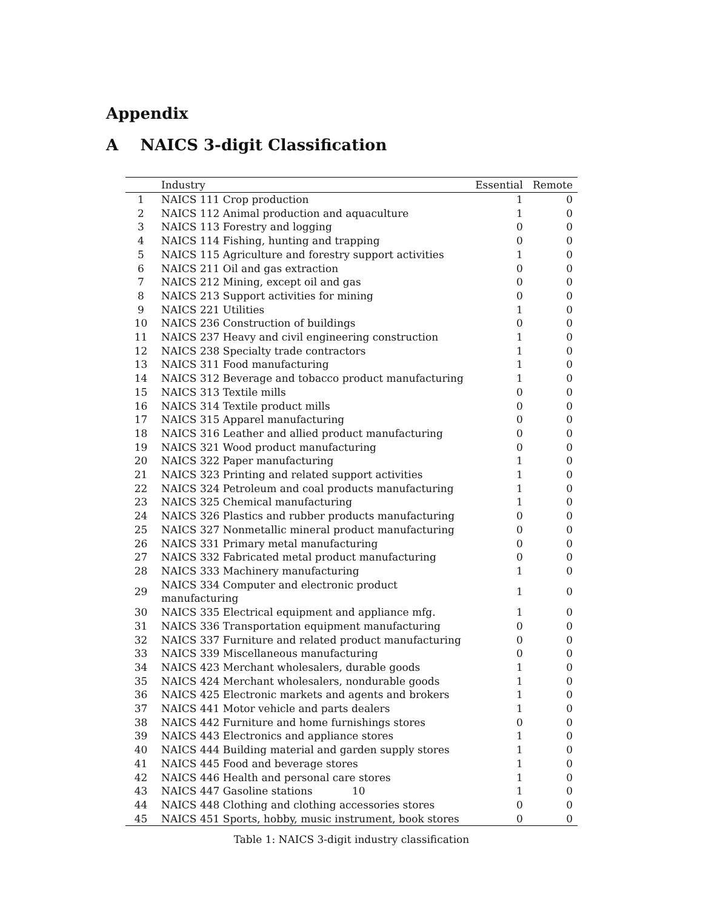Appendix
A NAICS 3-digit Classification
| | Industry | Essential | Remote |
| --- | --- | --- | --- |
| 1 | NAICS 111 Crop production | 1 | 0 |
| 2 | NAICS 112 Animal production and aquaculture | 1 | 0 |
| 3 | NAICS 113 Forestry and logging | 0 | 0 |
| 4 | NAICS 114 Fishing, hunting and trapping | 0 | 0 |
| 5 | NAICS 115 Agriculture and forestry support activities | 1 | 0 |
| 6 | NAICS 211 Oil and gas extraction | 0 | 0 |
| 7 | NAICS 212 Mining, except oil and gas | 0 | 0 |
| 8 | NAICS 213 Support activities for mining | 0 | 0 |
| 9 | NAICS 221 Utilities | 1 | 0 |
| 10 | NAICS 236 Construction of buildings | 0 | 0 |
| 11 | NAICS 237 Heavy and civil engineering construction | 1 | 0 |
| 12 | NAICS 238 Specialty trade contractors | 1 | 0 |
| 13 | NAICS 311 Food manufacturing | 1 | 0 |
| 14 | NAICS 312 Beverage and tobacco product manufacturing | 1 | 0 |
| 15 | NAICS 313 Textile mills | 0 | 0 |
| 16 | NAICS 314 Textile product mills | 0 | 0 |
| 17 | NAICS 315 Apparel manufacturing | 0 | 0 |
| 18 | NAICS 316 Leather and allied product manufacturing | 0 | 0 |
| 19 | NAICS 321 Wood product manufacturing | 0 | 0 |
| 20 | NAICS 322 Paper manufacturing | 1 | 0 |
| 21 | NAICS 323 Printing and related support activities | 1 | 0 |
| 22 | NAICS 324 Petroleum and coal products manufacturing | 1 | 0 |
| 23 | NAICS 325 Chemical manufacturing | 1 | 0 |
| 24 | NAICS 326 Plastics and rubber products manufacturing | 0 | 0 |
| 25 | NAICS 327 Nonmetallic mineral product manufacturing | 0 | 0 |
| 26 | NAICS 331 Primary metal manufacturing | 0 | 0 |
| 27 | NAICS 332 Fabricated metal product manufacturing | 0 | 0 |
| 28 | NAICS 333 Machinery manufacturing | 1 | 0 |
| 29 | NAICS 334 Computer and electronic product manufacturing | 1 | 0 |
| 30 | NAICS 335 Electrical equipment and appliance mfg. | 1 | 0 |
| 31 | NAICS 336 Transportation equipment manufacturing | 0 | 0 |
| 32 | NAICS 337 Furniture and related product manufacturing | 0 | 0 |
| 33 | NAICS 339 Miscellaneous manufacturing | 0 | 0 |
| 34 | NAICS 423 Merchant wholesalers, durable goods | 1 | 0 |
| 35 | NAICS 424 Merchant wholesalers, nondurable goods | 1 | 0 |
| 36 | NAICS 425 Electronic markets and agents and brokers | 1 | 0 |
| 37 | NAICS 441 Motor vehicle and parts dealers | 1 | 0 |
| 38 | NAICS 442 Furniture and home furnishings stores | 0 | 0 |
| 39 | NAICS 443 Electronics and appliance stores | 1 | 0 |
| 40 | NAICS 444 Building material and garden supply stores | 1 | 0 |
| 41 | NAICS 445 Food and beverage stores | 1 | 0 |
| 42 | NAICS 446 Health and personal care stores | 1 | 0 |
| 43 | NAICS 447 Gasoline stations 10 | 1 | 0 |
| 44 | NAICS 448 Clothing and clothing accessories stores | 0 | 0 |
| 45 | NAICS 451 Sports, hobby, music instrument, book stores | 0 | 0 |
Table 1: NAICS 3-digit industry classification